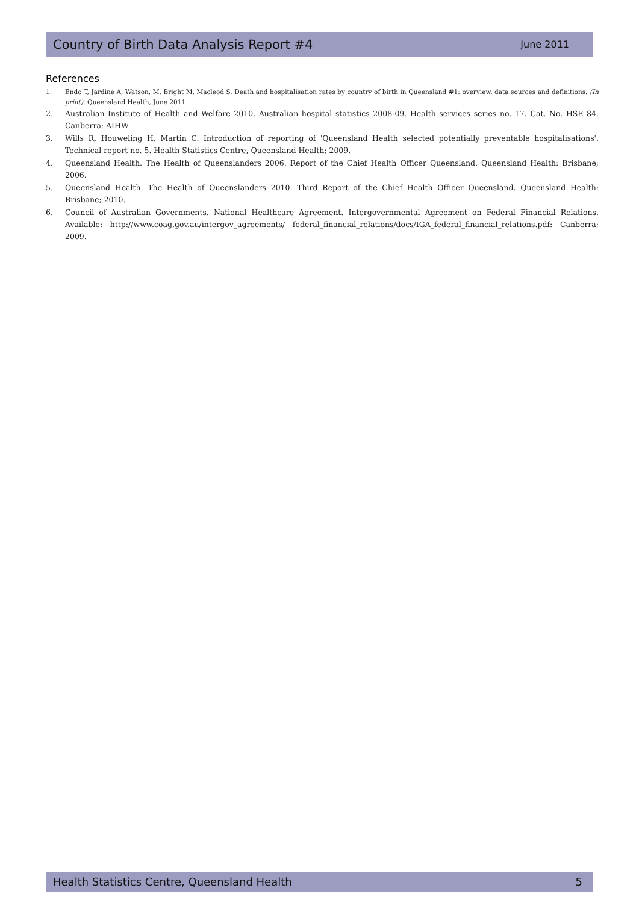Country of Birth Data Analysis Report #4 June 2011
References
1. Endo T, Jardine A, Watson, M, Bright M, Macleod S. Death and hospitalisation rates by country of birth in Queensland #1: overview, data sources and definitions. (In print): Queensland Health, June 2011
2. Australian Institute of Health and Welfare 2010. Australian hospital statistics 2008-09. Health services series no. 17. Cat. No. HSE 84. Canberra: AIHW
3. Wills R, Houweling H, Martin C. Introduction of reporting of 'Queensland Health selected potentially preventable hospitalisations'. Technical report no. 5. Health Statistics Centre, Queensland Health; 2009.
4. Queensland Health. The Health of Queenslanders 2006. Report of the Chief Health Officer Queensland. Queensland Health: Brisbane; 2006.
5. Queensland Health. The Health of Queenslanders 2010. Third Report of the Chief Health Officer Queensland. Queensland Health: Brisbane; 2010.
6. Council of Australian Governments. National Healthcare Agreement. Intergovernmental Agreement on Federal Financial Relations. Available: http://www.coag.gov.au/intergov_agreements/ federal_financial_relations/docs/IGA_federal_financial_relations.pdf: Canberra; 2009.
Health Statistics Centre, Queensland Health 5